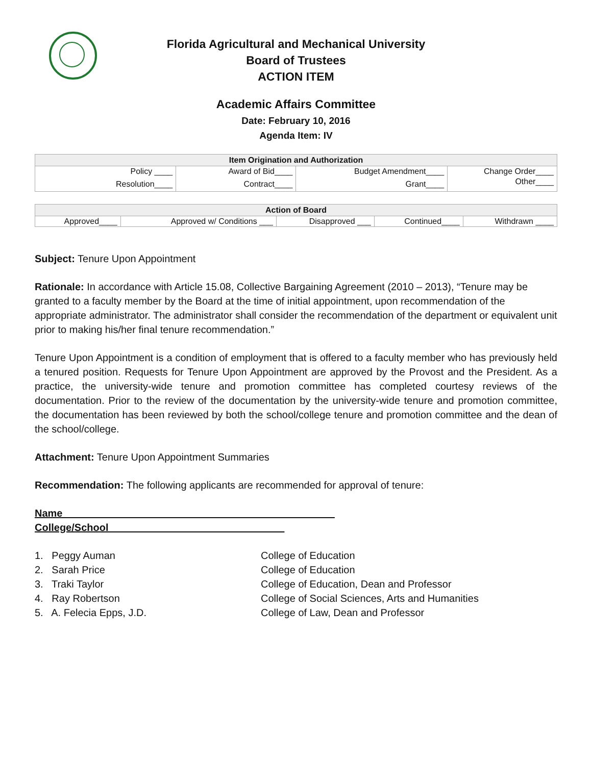Florida Agricultural and Mechanical University
Board of Trustees
ACTION ITEM
Academic Affairs Committee
Date: February 10, 2016
Agenda Item: IV
| Item Origination and Authorization | | | |
| --- | --- | --- | --- |
| Policy ____ | Award of Bid____ | Budget Amendment____ | Change Order____ |
| Resolution____ | Contract____ | Grant____ | Other____ |
| Action of Board | | | | |
| --- | --- | --- | --- | --- |
| Approved____ | Approved w/ Conditions ___ | Disapproved ___ | Continued____ | Withdrawn ____ |
Subject: Tenure Upon Appointment
Rationale: In accordance with Article 15.08, Collective Bargaining Agreement (2010 – 2013), “Tenure may be granted to a faculty member by the Board at the time of initial appointment, upon recommendation of the appropriate administrator. The administrator shall consider the recommendation of the department or equivalent unit prior to making his/her final tenure recommendation.”
Tenure Upon Appointment is a condition of employment that is offered to a faculty member who has previously held a tenured position. Requests for Tenure Upon Appointment are approved by the Provost and the President. As a practice, the university-wide tenure and promotion committee has completed courtesy reviews of the documentation. Prior to the review of the documentation by the university-wide tenure and promotion committee, the documentation has been reviewed by both the school/college tenure and promotion committee and the dean of the school/college.
Attachment: Tenure Upon Appointment Summaries
Recommendation: The following applicants are recommended for approval of tenure:
Name College/School_______________________________
| 1. Peggy Auman | College of Education |
| 2. Sarah Price | College of Education |
| 3. Traki Taylor | College of Education, Dean and Professor |
| 4. Ray Robertson | College of Social Sciences, Arts and Humanities |
| 5. A. Felecia Epps, J.D. | College of Law, Dean and Professor |